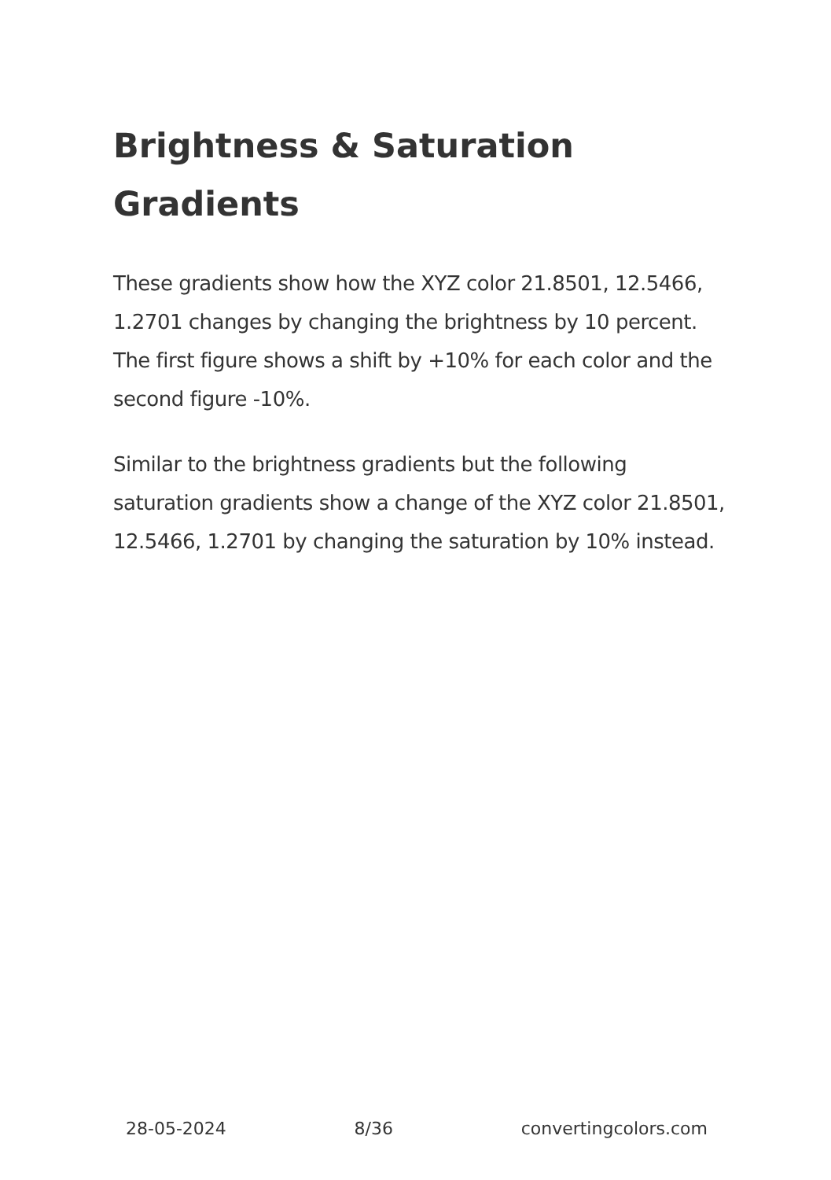Brightness & Saturation Gradients
These gradients show how the XYZ color 21.8501, 12.5466, 1.2701 changes by changing the brightness by 10 percent. The first figure shows a shift by +10% for each color and the second figure -10%.
Similar to the brightness gradients but the following saturation gradients show a change of the XYZ color 21.8501, 12.5466, 1.2701 by changing the saturation by 10% instead.
28-05-2024 8/36 convertingcolors.com